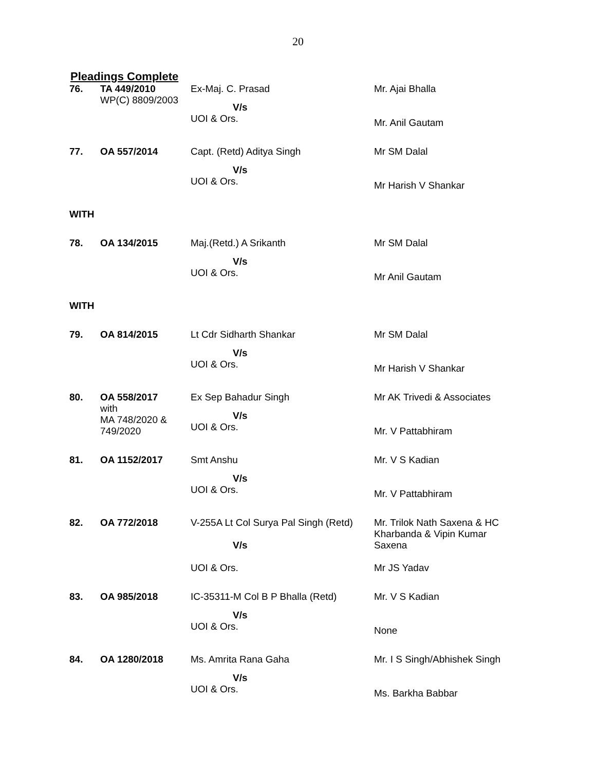20
Pleadings Complete
| 76. | TA 449/2010 WP(C) 8809/2003 | Ex-Maj. C. Prasad V/s UOI & Ors. | Mr. Ajai Bhalla Mr. Anil Gautam |
| 77. | OA 557/2014 | Capt. (Retd) Aditya Singh V/s UOI & Ors. | Mr SM Dalal Mr Harish V Shankar |
| WITH | | | |
| 78. | OA 134/2015 | Maj.(Retd.) A Srikanth V/s UOI & Ors. | Mr SM Dalal Mr Anil Gautam |
| WITH | | | |
| 79. | OA 814/2015 | Lt Cdr Sidharth Shankar V/s UOI & Ors. | Mr SM Dalal Mr Harish V Shankar |
| 80. | OA 558/2017 with MA 748/2020 & 749/2020 | Ex Sep Bahadur Singh V/s UOI & Ors. | Mr AK Trivedi & Associates Mr. V Pattabhiram |
| 81. | OA 1152/2017 | Smt Anshu V/s UOI & Ors. | Mr. V S Kadian Mr. V Pattabhiram |
| 82. | OA 772/2018 | V-255A Lt Col Surya Pal Singh (Retd) V/s UOI & Ors. | Mr. Trilok Nath Saxena & HC Kharbanda & Vipin Kumar Saxena Mr JS Yadav |
| 83. | OA 985/2018 | IC-35311-M Col B P Bhalla (Retd) V/s UOI & Ors. | Mr. V S Kadian None |
| 84. | OA 1280/2018 | Ms. Amrita Rana Gaha V/s UOI & Ors. | Mr. I S Singh/Abhishek Singh Ms. Barkha Babbar |